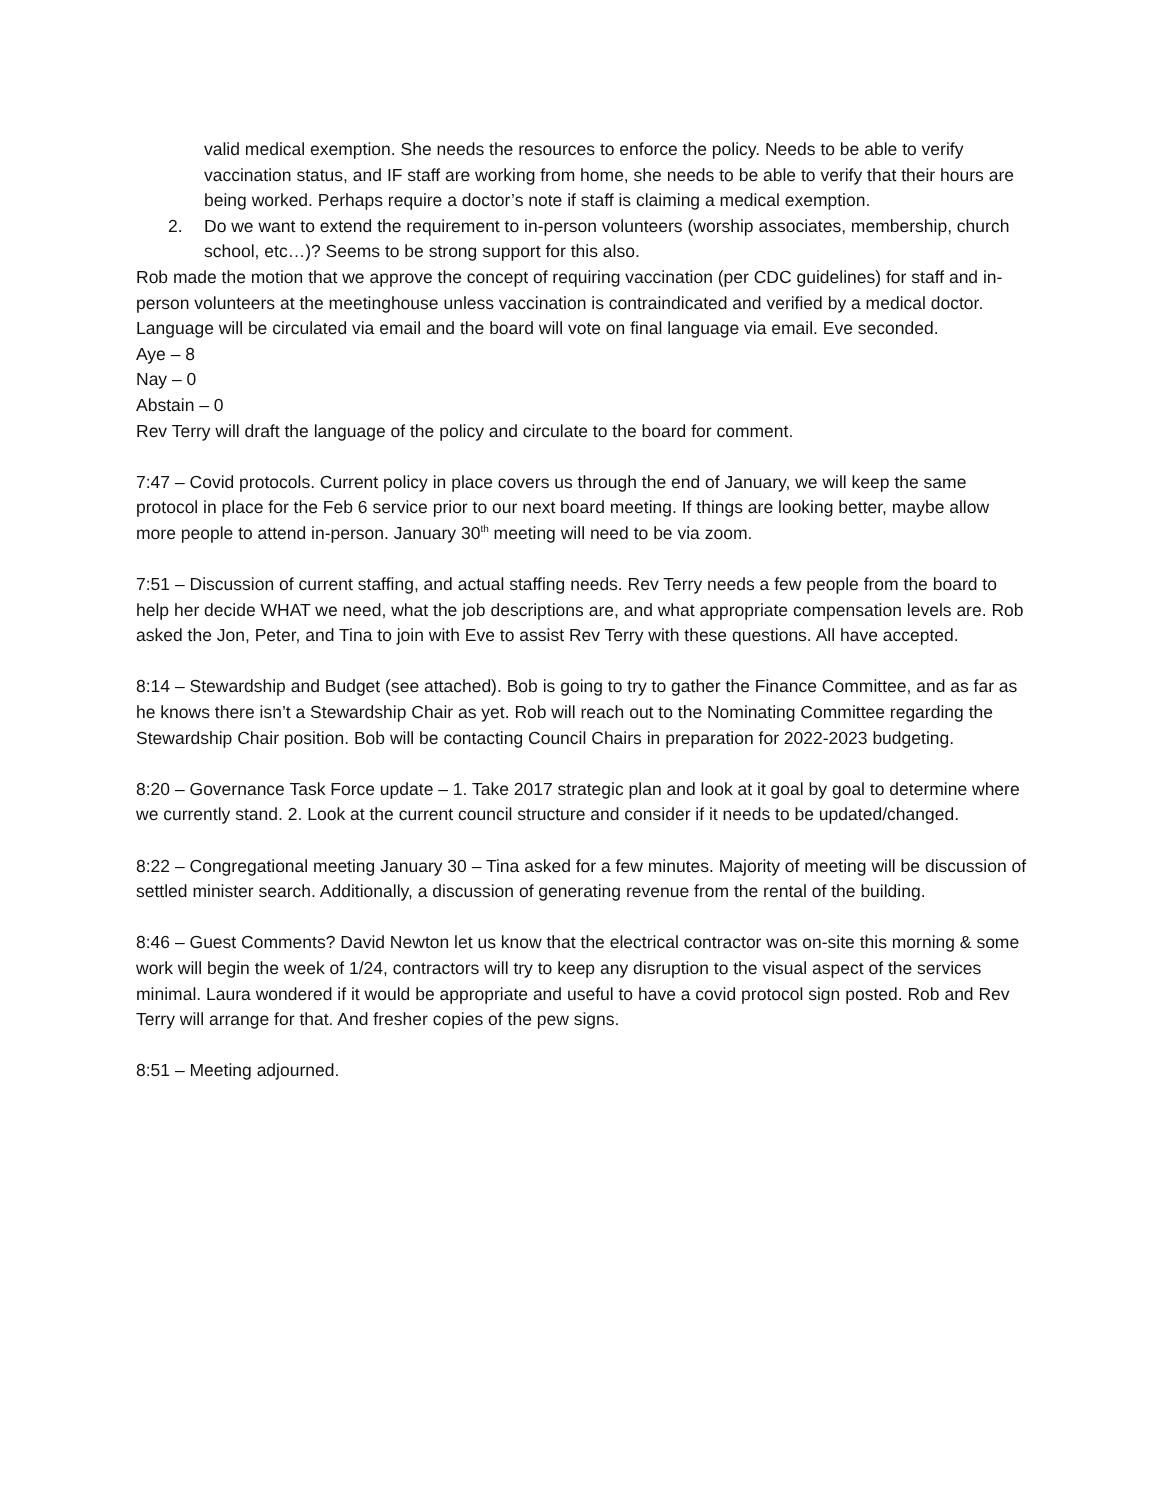valid medical exemption. She needs the resources to enforce the policy. Needs to be able to verify vaccination status, and IF staff are working from home, she needs to be able to verify that their hours are being worked. Perhaps require a doctor’s note if staff is claiming a medical exemption.
2. Do we want to extend the requirement to in-person volunteers (worship associates, membership, church school, etc…)? Seems to be strong support for this also.
Rob made the motion that we approve the concept of requiring vaccination (per CDC guidelines) for staff and in-person volunteers at the meetinghouse unless vaccination is contraindicated and verified by a medical doctor. Language will be circulated via email and the board will vote on final language via email. Eve seconded.
Aye – 8
Nay – 0
Abstain – 0
Rev Terry will draft the language of the policy and circulate to the board for comment.
7:47 – Covid protocols. Current policy in place covers us through the end of January, we will keep the same protocol in place for the Feb 6 service prior to our next board meeting. If things are looking better, maybe allow more people to attend in-person. January 30<sup>th</sup> meeting will need to be via zoom.
7:51 – Discussion of current staffing, and actual staffing needs. Rev Terry needs a few people from the board to help her decide WHAT we need, what the job descriptions are, and what appropriate compensation levels are. Rob asked the Jon, Peter, and Tina to join with Eve to assist Rev Terry with these questions. All have accepted.
8:14 – Stewardship and Budget (see attached). Bob is going to try to gather the Finance Committee, and as far as he knows there isn’t a Stewardship Chair as yet. Rob will reach out to the Nominating Committee regarding the Stewardship Chair position. Bob will be contacting Council Chairs in preparation for 2022-2023 budgeting.
8:20 – Governance Task Force update – 1. Take 2017 strategic plan and look at it goal by goal to determine where we currently stand. 2. Look at the current council structure and consider if it needs to be updated/changed.
8:22 – Congregational meeting January 30 – Tina asked for a few minutes. Majority of meeting will be discussion of settled minister search. Additionally, a discussion of generating revenue from the rental of the building.
8:46 – Guest Comments? David Newton let us know that the electrical contractor was on-site this morning & some work will begin the week of 1/24, contractors will try to keep any disruption to the visual aspect of the services minimal. Laura wondered if it would be appropriate and useful to have a covid protocol sign posted. Rob and Rev Terry will arrange for that. And fresher copies of the pew signs.
8:51 – Meeting adjourned.